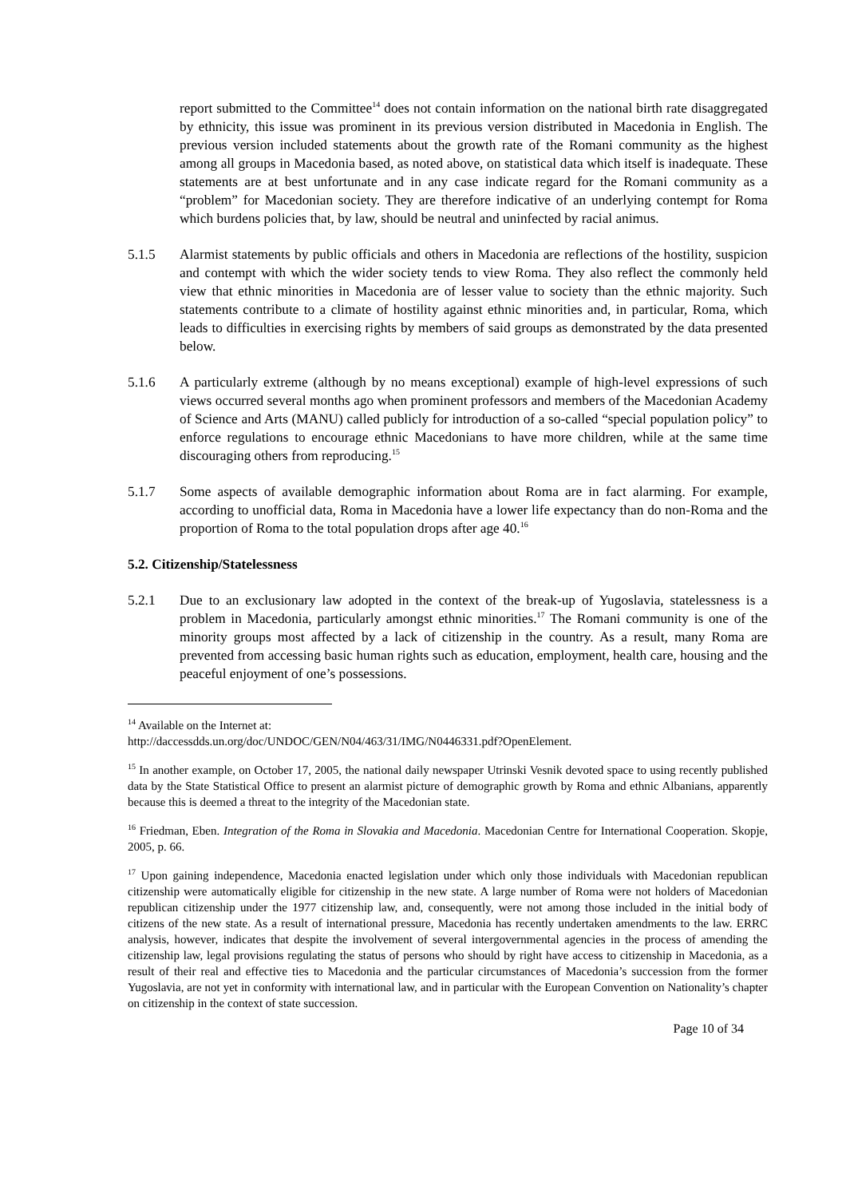report submitted to the Committee<sup>14</sup> does not contain information on the national birth rate disaggregated by ethnicity, this issue was prominent in its previous version distributed in Macedonia in English. The previous version included statements about the growth rate of the Romani community as the highest among all groups in Macedonia based, as noted above, on statistical data which itself is inadequate. These statements are at best unfortunate and in any case indicate regard for the Romani community as a “problem” for Macedonian society. They are therefore indicative of an underlying contempt for Roma which burdens policies that, by law, should be neutral and uninfected by racial animus.
5.1.5 Alarmist statements by public officials and others in Macedonia are reflections of the hostility, suspicion and contempt with which the wider society tends to view Roma. They also reflect the commonly held view that ethnic minorities in Macedonia are of lesser value to society than the ethnic majority. Such statements contribute to a climate of hostility against ethnic minorities and, in particular, Roma, which leads to difficulties in exercising rights by members of said groups as demonstrated by the data presented below.
5.1.6 A particularly extreme (although by no means exceptional) example of high-level expressions of such views occurred several months ago when prominent professors and members of the Macedonian Academy of Science and Arts (MANU) called publicly for introduction of a so-called “special population policy” to enforce regulations to encourage ethnic Macedonians to have more children, while at the same time discouraging others from reproducing.<sup>15</sup>
5.1.7 Some aspects of available demographic information about Roma are in fact alarming. For example, according to unofficial data, Roma in Macedonia have a lower life expectancy than do non-Roma and the proportion of Roma to the total population drops after age 40.<sup>16</sup>
5.2. Citizenship/Statelessness
5.2.1 Due to an exclusionary law adopted in the context of the break-up of Yugoslavia, statelessness is a problem in Macedonia, particularly amongst ethnic minorities.<sup>17</sup> The Romani community is one of the minority groups most affected by a lack of citizenship in the country. As a result, many Roma are prevented from accessing basic human rights such as education, employment, health care, housing and the peaceful enjoyment of one’s possessions.
<sup>14</sup> Available on the Internet at:
http://daccessdds.un.org/doc/UNDOC/GEN/N04/463/31/IMG/N0446331.pdf?OpenElement.
<sup>15</sup> In another example, on October 17, 2005, the national daily newspaper Utrinski Vesnik devoted space to using recently published data by the State Statistical Office to present an alarmist picture of demographic growth by Roma and ethnic Albanians, apparently because this is deemed a threat to the integrity of the Macedonian state.
<sup>16</sup> Friedman, Eben. Integration of the Roma in Slovakia and Macedonia. Macedonian Centre for International Cooperation. Skopje, 2005, p. 66.
<sup>17</sup> Upon gaining independence, Macedonia enacted legislation under which only those individuals with Macedonian republican citizenship were automatically eligible for citizenship in the new state. A large number of Roma were not holders of Macedonian republican citizenship under the 1977 citizenship law, and, consequently, were not among those included in the initial body of citizens of the new state. As a result of international pressure, Macedonia has recently undertaken amendments to the law. ERRC analysis, however, indicates that despite the involvement of several intergovernmental agencies in the process of amending the citizenship law, legal provisions regulating the status of persons who should by right have access to citizenship in Macedonia, as a result of their real and effective ties to Macedonia and the particular circumstances of Macedonia’s succession from the former Yugoslavia, are not yet in conformity with international law, and in particular with the European Convention on Nationality’s chapter on citizenship in the context of state succession.
Page 10 of 34